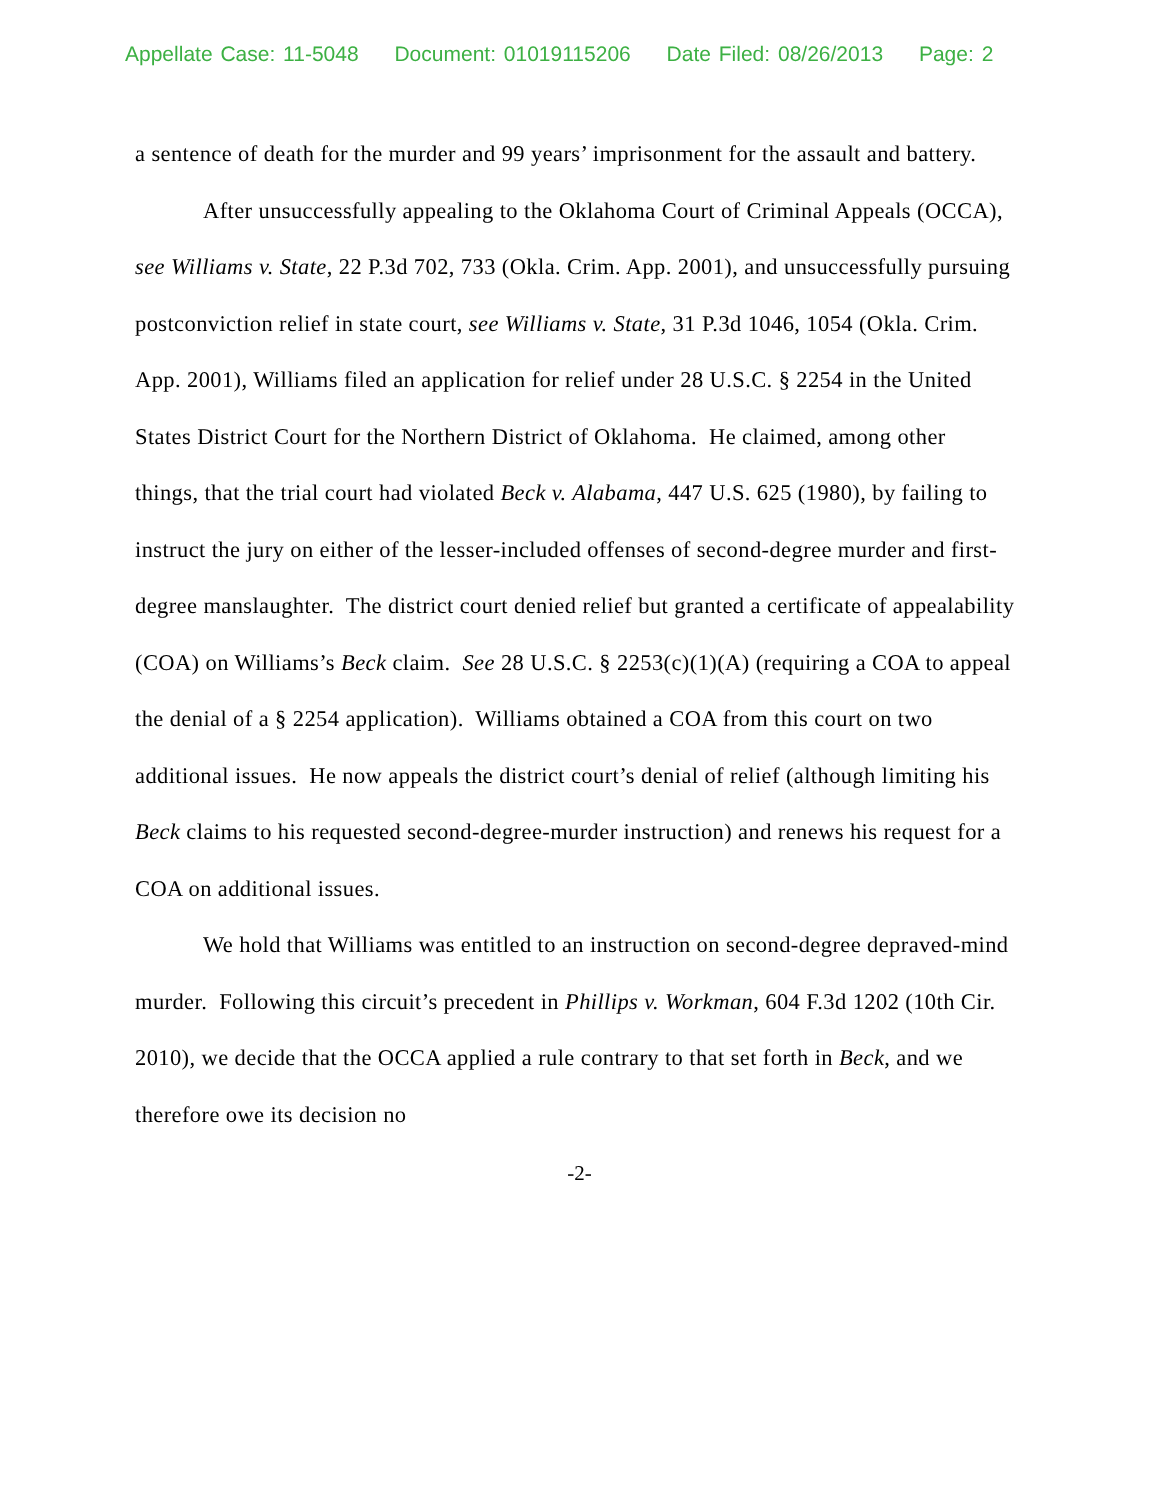Appellate Case: 11-5048 Document: 01019115206 Date Filed: 08/26/2013 Page: 2
a sentence of death for the murder and 99 years’ imprisonment for the assault and battery.
After unsuccessfully appealing to the Oklahoma Court of Criminal Appeals (OCCA), see Williams v. State, 22 P.3d 702, 733 (Okla. Crim. App. 2001), and unsuccessfully pursuing postconviction relief in state court, see Williams v. State, 31 P.3d 1046, 1054 (Okla. Crim. App. 2001), Williams filed an application for relief under 28 U.S.C. § 2254 in the United States District Court for the Northern District of Oklahoma. He claimed, among other things, that the trial court had violated Beck v. Alabama, 447 U.S. 625 (1980), by failing to instruct the jury on either of the lesser-included offenses of second-degree murder and first-degree manslaughter. The district court denied relief but granted a certificate of appealability (COA) on Williams’s Beck claim. See 28 U.S.C. § 2253(c)(1)(A) (requiring a COA to appeal the denial of a § 2254 application). Williams obtained a COA from this court on two additional issues. He now appeals the district court’s denial of relief (although limiting his Beck claims to his requested second-degree-murder instruction) and renews his request for a COA on additional issues.
We hold that Williams was entitled to an instruction on second-degree depraved-mind murder. Following this circuit’s precedent in Phillips v. Workman, 604 F.3d 1202 (10th Cir. 2010), we decide that the OCCA applied a rule contrary to that set forth in Beck, and we therefore owe its decision no
-2-